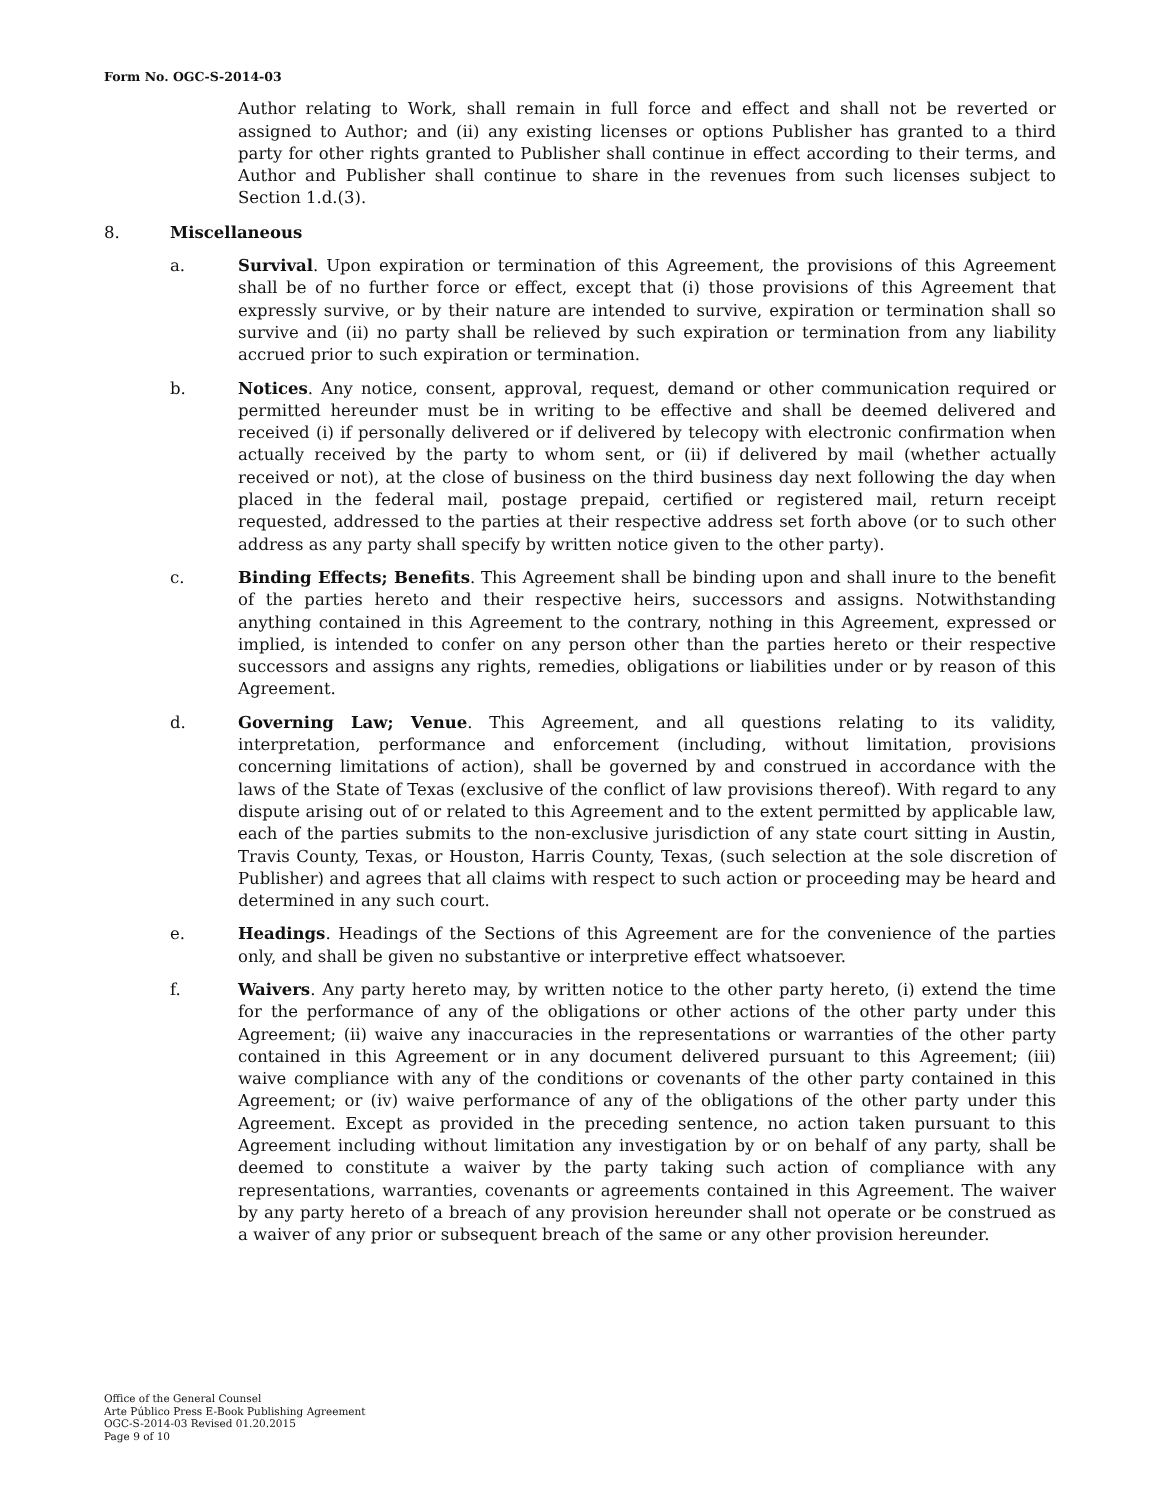Form No. OGC-S-2014-03
Author relating to Work, shall remain in full force and effect and shall not be reverted or assigned to Author; and (ii) any existing licenses or options Publisher has granted to a third party for other rights granted to Publisher shall continue in effect according to their terms, and Author and Publisher shall continue to share in the revenues from such licenses subject to Section 1.d.(3).
8. Miscellaneous
a. Survival. Upon expiration or termination of this Agreement, the provisions of this Agreement shall be of no further force or effect, except that (i) those provisions of this Agreement that expressly survive, or by their nature are intended to survive, expiration or termination shall so survive and (ii) no party shall be relieved by such expiration or termination from any liability accrued prior to such expiration or termination.
b. Notices. Any notice, consent, approval, request, demand or other communication required or permitted hereunder must be in writing to be effective and shall be deemed delivered and received (i) if personally delivered or if delivered by telecopy with electronic confirmation when actually received by the party to whom sent, or (ii) if delivered by mail (whether actually received or not), at the close of business on the third business day next following the day when placed in the federal mail, postage prepaid, certified or registered mail, return receipt requested, addressed to the parties at their respective address set forth above (or to such other address as any party shall specify by written notice given to the other party).
c. Binding Effects; Benefits. This Agreement shall be binding upon and shall inure to the benefit of the parties hereto and their respective heirs, successors and assigns. Notwithstanding anything contained in this Agreement to the contrary, nothing in this Agreement, expressed or implied, is intended to confer on any person other than the parties hereto or their respective successors and assigns any rights, remedies, obligations or liabilities under or by reason of this Agreement.
d. Governing Law; Venue. This Agreement, and all questions relating to its validity, interpretation, performance and enforcement (including, without limitation, provisions concerning limitations of action), shall be governed by and construed in accordance with the laws of the State of Texas (exclusive of the conflict of law provisions thereof). With regard to any dispute arising out of or related to this Agreement and to the extent permitted by applicable law, each of the parties submits to the non-exclusive jurisdiction of any state court sitting in Austin, Travis County, Texas, or Houston, Harris County, Texas, (such selection at the sole discretion of Publisher) and agrees that all claims with respect to such action or proceeding may be heard and determined in any such court.
e. Headings. Headings of the Sections of this Agreement are for the convenience of the parties only, and shall be given no substantive or interpretive effect whatsoever.
f. Waivers. Any party hereto may, by written notice to the other party hereto, (i) extend the time for the performance of any of the obligations or other actions of the other party under this Agreement; (ii) waive any inaccuracies in the representations or warranties of the other party contained in this Agreement or in any document delivered pursuant to this Agreement; (iii) waive compliance with any of the conditions or covenants of the other party contained in this Agreement; or (iv) waive performance of any of the obligations of the other party under this Agreement. Except as provided in the preceding sentence, no action taken pursuant to this Agreement including without limitation any investigation by or on behalf of any party, shall be deemed to constitute a waiver by the party taking such action of compliance with any representations, warranties, covenants or agreements contained in this Agreement. The waiver by any party hereto of a breach of any provision hereunder shall not operate or be construed as a waiver of any prior or subsequent breach of the same or any other provision hereunder.
Office of the General Counsel
Arte Público Press E-Book Publishing Agreement
OGC-S-2014-03 Revised 01.20.2015
Page 9 of 10